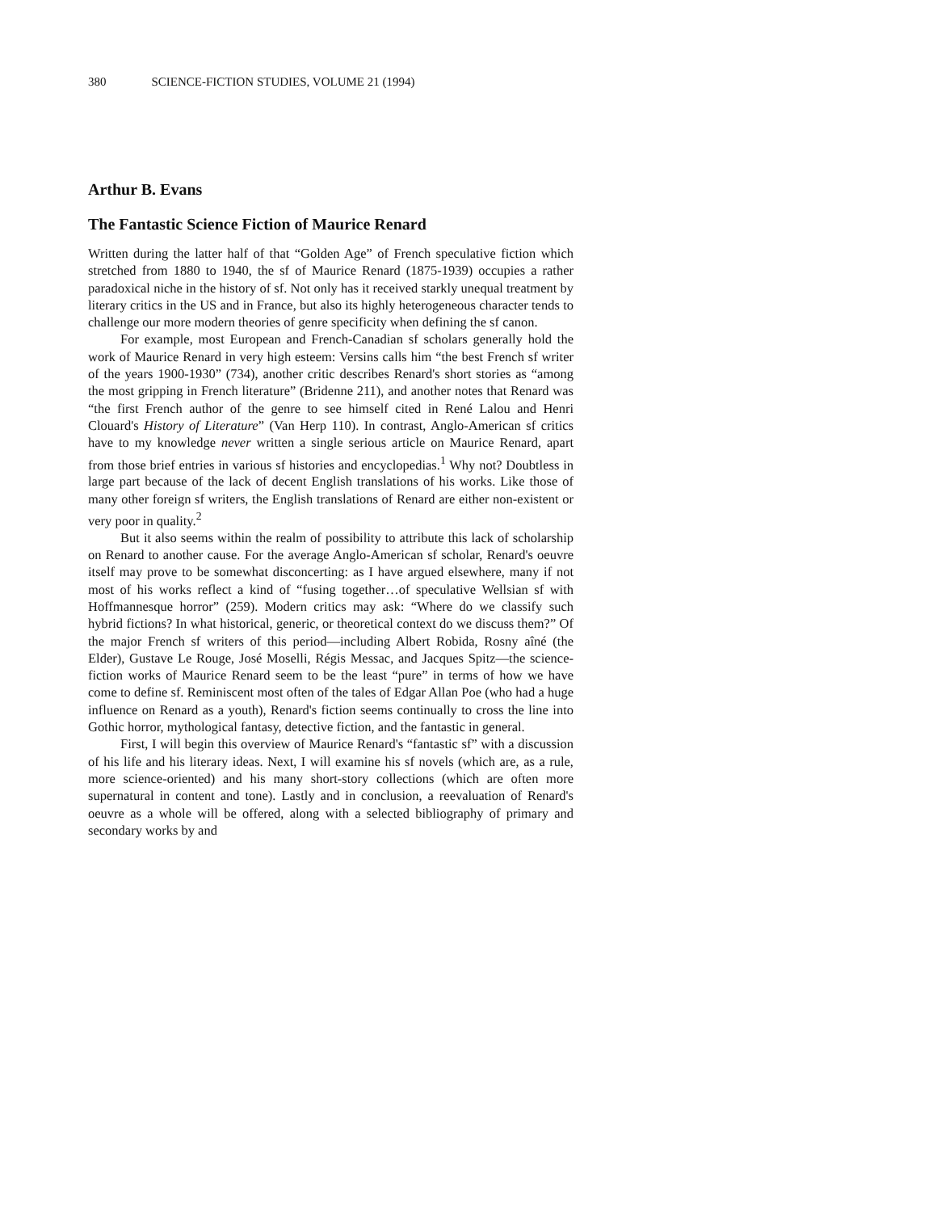380 SCIENCE-FICTION STUDIES, VOLUME 21 (1994)
Arthur B. Evans
The Fantastic Science Fiction of Maurice Renard
Written during the latter half of that “Golden Age” of French speculative fiction which stretched from 1880 to 1940, the sf of Maurice Renard (1875-1939) occupies a rather paradoxical niche in the history of sf. Not only has it received starkly unequal treatment by literary critics in the US and in France, but also its highly heterogeneous character tends to challenge our more modern theories of genre specificity when defining the sf canon.
For example, most European and French-Canadian sf scholars generally hold the work of Maurice Renard in very high esteem: Versins calls him “the best French sf writer of the years 1900-1930” (734), another critic describes Renard's short stories as “among the most gripping in French literature” (Bridenne 211), and another notes that Renard was “the first French author of the genre to see himself cited in René Lalou and Henri Clouard's History of Literature” (Van Herp 110). In contrast, Anglo-American sf critics have to my knowledge never written a single serious article on Maurice Renard, apart from those brief entries in various sf histories and encyclopedias.<sup>1</sup> Why not? Doubtless in large part because of the lack of decent English translations of his works. Like those of many other foreign sf writers, the English translations of Renard are either non-existent or very poor in quality.<sup>2</sup>
But it also seems within the realm of possibility to attribute this lack of scholarship on Renard to another cause. For the average Anglo-American sf scholar, Renard's oeuvre itself may prove to be somewhat disconcerting: as I have argued elsewhere, many if not most of his works reflect a kind of “fusing together…of speculative Wellsian sf with Hoffmannesque horror” (259). Modern critics may ask: “Where do we classify such hybrid fictions? In what historical, generic, or theoretical context do we discuss them?” Of the major French sf writers of this period—including Albert Robida, Rosny aîné (the Elder), Gustave Le Rouge, José Moselli, Régis Messac, and Jacques Spitz—the science-fiction works of Maurice Renard seem to be the least “pure” in terms of how we have come to define sf. Reminiscent most often of the tales of Edgar Allan Poe (who had a huge influence on Renard as a youth), Renard's fiction seems continually to cross the line into Gothic horror, mythological fantasy, detective fiction, and the fantastic in general.
First, I will begin this overview of Maurice Renard's “fantastic sf” with a discussion of his life and his literary ideas. Next, I will examine his sf novels (which are, as a rule, more science-oriented) and his many short-story collections (which are often more supernatural in content and tone). Lastly and in conclusion, a reevaluation of Renard's oeuvre as a whole will be offered, along with a selected bibliography of primary and secondary works by and